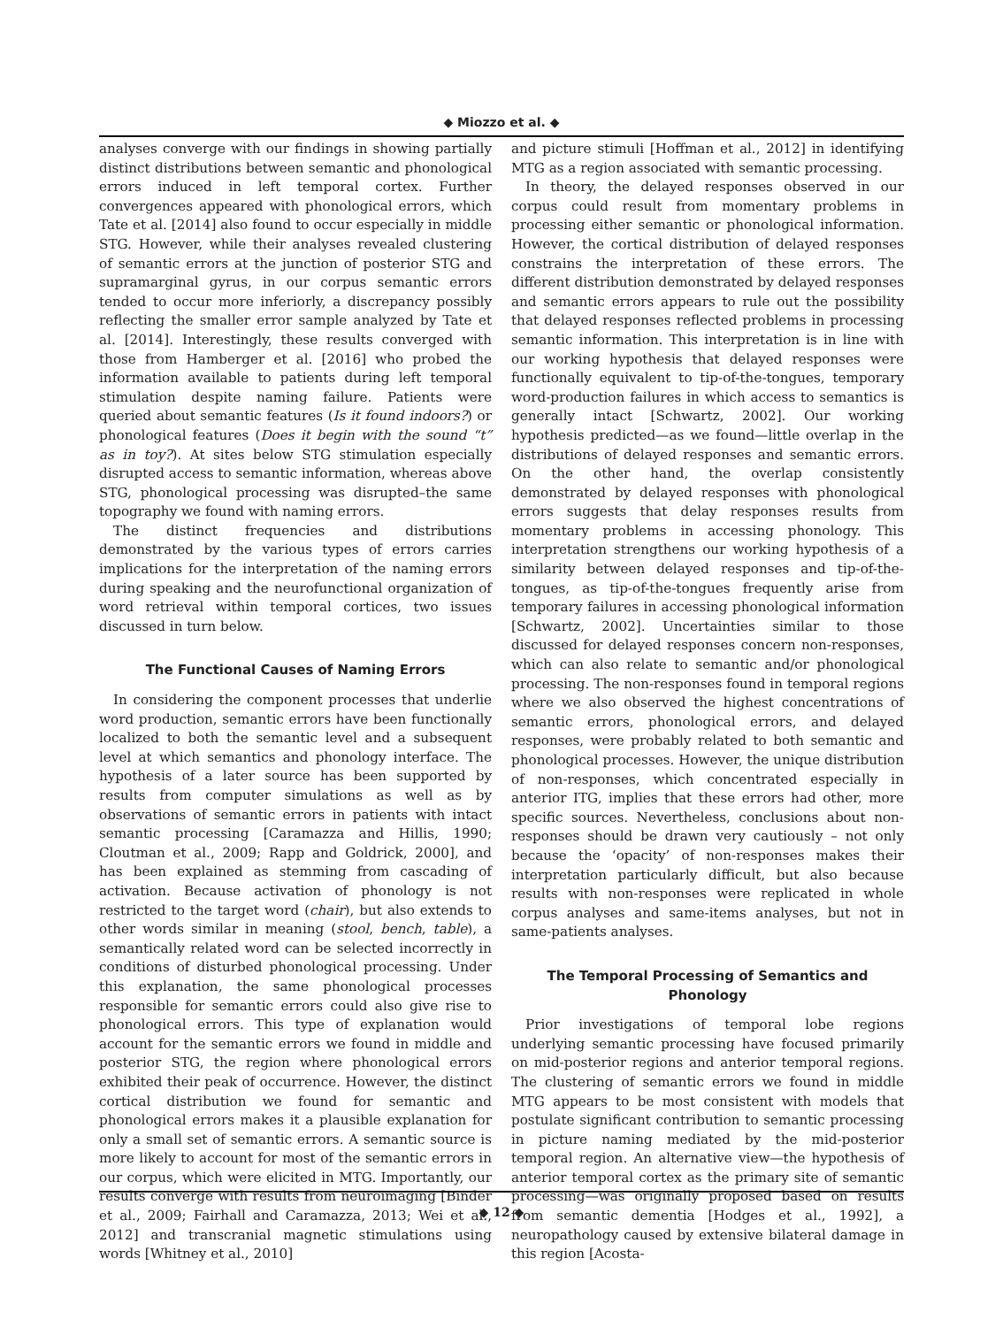◆ Miozzo et al. ◆
analyses converge with our findings in showing partially distinct distributions between semantic and phonological errors induced in left temporal cortex. Further convergences appeared with phonological errors, which Tate et al. [2014] also found to occur especially in middle STG. However, while their analyses revealed clustering of semantic errors at the junction of posterior STG and supramarginal gyrus, in our corpus semantic errors tended to occur more inferiorly, a discrepancy possibly reflecting the smaller error sample analyzed by Tate et al. [2014]. Interestingly, these results converged with those from Hamberger et al. [2016] who probed the information available to patients during left temporal stimulation despite naming failure. Patients were queried about semantic features (Is it found indoors?) or phonological features (Does it begin with the sound “t” as in toy?). At sites below STG stimulation especially disrupted access to semantic information, whereas above STG, phonological processing was disrupted–the same topography we found with naming errors.
The distinct frequencies and distributions demonstrated by the various types of errors carries implications for the interpretation of the naming errors during speaking and the neurofunctional organization of word retrieval within temporal cortices, two issues discussed in turn below.
The Functional Causes of Naming Errors
In considering the component processes that underlie word production, semantic errors have been functionally localized to both the semantic level and a subsequent level at which semantics and phonology interface. The hypothesis of a later source has been supported by results from computer simulations as well as by observations of semantic errors in patients with intact semantic processing [Caramazza and Hillis, 1990; Cloutman et al., 2009; Rapp and Goldrick, 2000], and has been explained as stemming from cascading of activation. Because activation of phonology is not restricted to the target word (chair), but also extends to other words similar in meaning (stool, bench, table), a semantically related word can be selected incorrectly in conditions of disturbed phonological processing. Under this explanation, the same phonological processes responsible for semantic errors could also give rise to phonological errors. This type of explanation would account for the semantic errors we found in middle and posterior STG, the region where phonological errors exhibited their peak of occurrence. However, the distinct cortical distribution we found for semantic and phonological errors makes it a plausible explanation for only a small set of semantic errors. A semantic source is more likely to account for most of the semantic errors in our corpus, which were elicited in MTG. Importantly, our results converge with results from neuroimaging [Binder et al., 2009; Fairhall and Caramazza, 2013; Wei et al., 2012] and transcranial magnetic stimulations using words [Whitney et al., 2010]
and picture stimuli [Hoffman et al., 2012] in identifying MTG as a region associated with semantic processing.
In theory, the delayed responses observed in our corpus could result from momentary problems in processing either semantic or phonological information. However, the cortical distribution of delayed responses constrains the interpretation of these errors. The different distribution demonstrated by delayed responses and semantic errors appears to rule out the possibility that delayed responses reflected problems in processing semantic information. This interpretation is in line with our working hypothesis that delayed responses were functionally equivalent to tip-of-the-tongues, temporary word-production failures in which access to semantics is generally intact [Schwartz, 2002]. Our working hypothesis predicted—as we found—little overlap in the distributions of delayed responses and semantic errors. On the other hand, the overlap consistently demonstrated by delayed responses with phonological errors suggests that delay responses results from momentary problems in accessing phonology. This interpretation strengthens our working hypothesis of a similarity between delayed responses and tip-of-the-tongues, as tip-of-the-tongues frequently arise from temporary failures in accessing phonological information [Schwartz, 2002]. Uncertainties similar to those discussed for delayed responses concern non-responses, which can also relate to semantic and/or phonological processing. The non-responses found in temporal regions where we also observed the highest concentrations of semantic errors, phonological errors, and delayed responses, were probably related to both semantic and phonological processes. However, the unique distribution of non-responses, which concentrated especially in anterior ITG, implies that these errors had other, more specific sources. Nevertheless, conclusions about non-responses should be drawn very cautiously – not only because the ‘opacity’ of non-responses makes their interpretation particularly difficult, but also because results with non-responses were replicated in whole corpus analyses and same-items analyses, but not in same-patients analyses.
The Temporal Processing of Semantics and Phonology
Prior investigations of temporal lobe regions underlying semantic processing have focused primarily on mid-posterior regions and anterior temporal regions. The clustering of semantic errors we found in middle MTG appears to be most consistent with models that postulate significant contribution to semantic processing in picture naming mediated by the mid-posterior temporal region. An alternative view—the hypothesis of anterior temporal cortex as the primary site of semantic processing—was originally proposed based on results from semantic dementia [Hodges et al., 1992], a neuropathology caused by extensive bilateral damage in this region [Acosta-
◆ 12 ◆